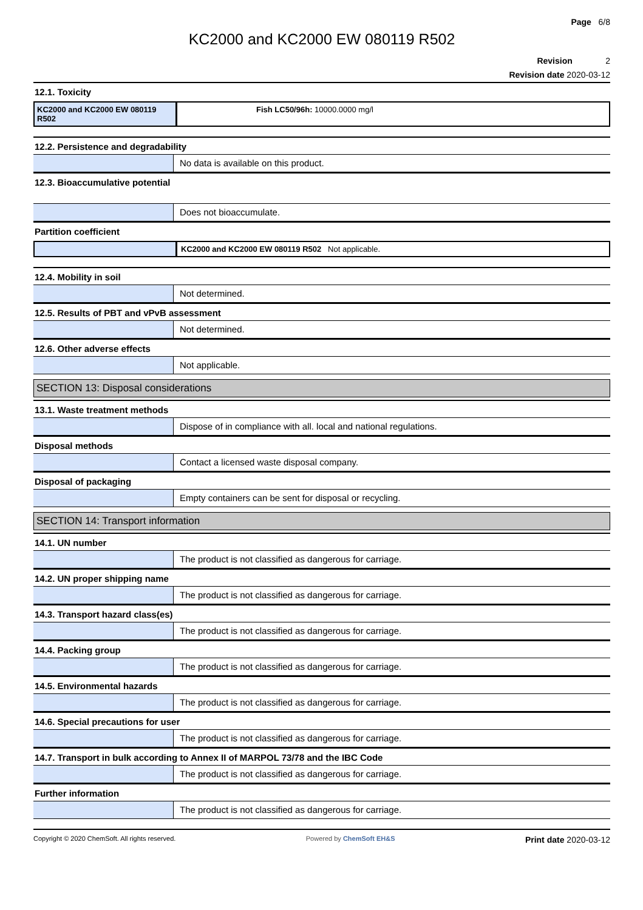Page 6/8
KC2000 and KC2000 EW 080119 R502
Revision 2
Revision date 2020-03-12
12.1. Toxicity
KC2000 and KC2000 EW 080119 R502
Fish LC50/96h: 10000.0000 mg/l
12.2. Persistence and degradability
No data is available on this product.
12.3. Bioaccumulative potential
Does not bioaccumulate.
Partition coefficient
KC2000 and KC2000 EW 080119 R502 Not applicable.
12.4. Mobility in soil
Not determined.
12.5. Results of PBT and vPvB assessment
Not determined.
12.6. Other adverse effects
Not applicable.
SECTION 13: Disposal considerations
13.1. Waste treatment methods
Dispose of in compliance with all. local and national regulations.
Disposal methods
Contact a licensed waste disposal company.
Disposal of packaging
Empty containers can be sent for disposal or recycling.
SECTION 14: Transport information
14.1. UN number
The product is not classified as dangerous for carriage.
14.2. UN proper shipping name
The product is not classified as dangerous for carriage.
14.3. Transport hazard class(es)
The product is not classified as dangerous for carriage.
14.4. Packing group
The product is not classified as dangerous for carriage.
14.5. Environmental hazards
The product is not classified as dangerous for carriage.
14.6. Special precautions for user
The product is not classified as dangerous for carriage.
14.7. Transport in bulk according to Annex II of MARPOL 73/78 and the IBC Code
The product is not classified as dangerous for carriage.
Further information
The product is not classified as dangerous for carriage.
Copyright © 2020 ChemSoft. All rights reserved. Powered by ChemSoft EH&S Print date 2020-03-12